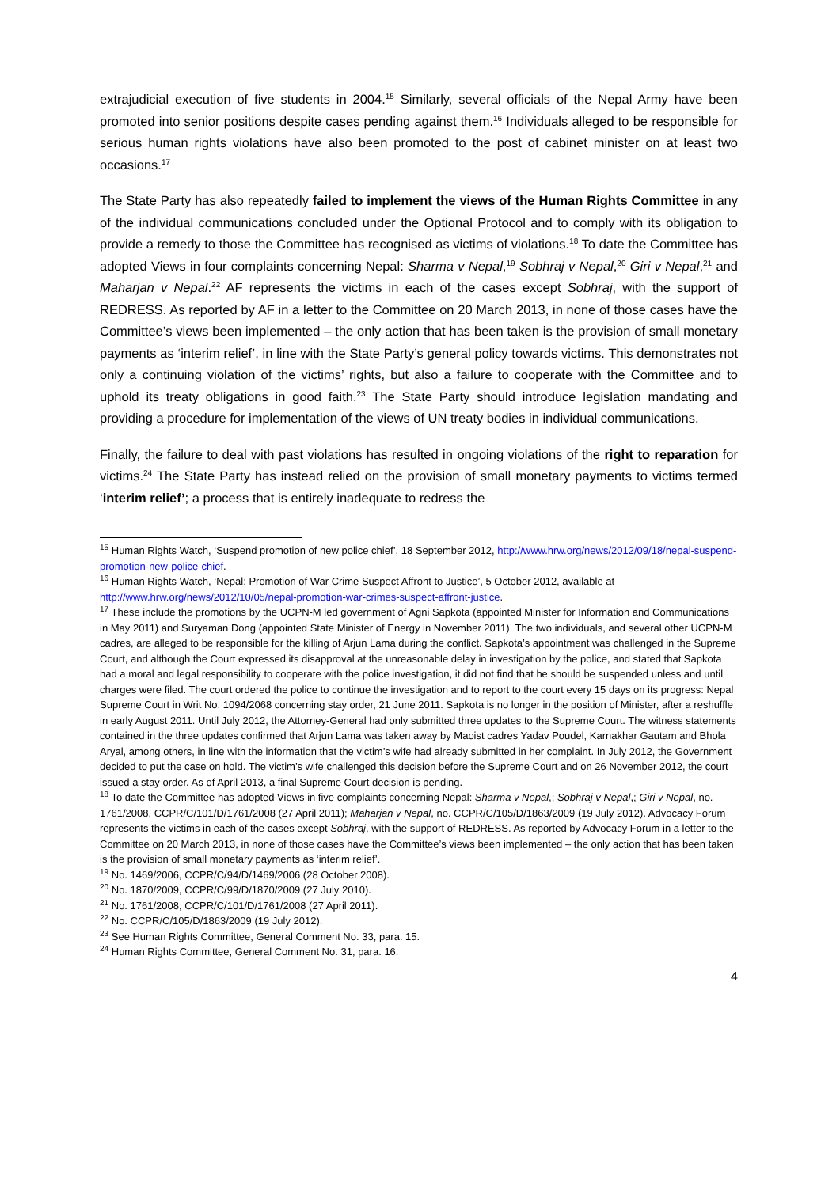extrajudicial execution of five students in 2004.<sup>15</sup> Similarly, several officials of the Nepal Army have been promoted into senior positions despite cases pending against them.<sup>16</sup> Individuals alleged to be responsible for serious human rights violations have also been promoted to the post of cabinet minister on at least two occasions.<sup>17</sup>
The State Party has also repeatedly failed to implement the views of the Human Rights Committee in any of the individual communications concluded under the Optional Protocol and to comply with its obligation to provide a remedy to those the Committee has recognised as victims of violations.<sup>18</sup> To date the Committee has adopted Views in four complaints concerning Nepal: Sharma v Nepal,<sup>19</sup> Sobhraj v Nepal,<sup>20</sup> Giri v Nepal,<sup>21</sup> and Maharjan v Nepal.<sup>22</sup> AF represents the victims in each of the cases except Sobhraj, with the support of REDRESS. As reported by AF in a letter to the Committee on 20 March 2013, in none of those cases have the Committee’s views been implemented – the only action that has been taken is the provision of small monetary payments as ‘interim relief’, in line with the State Party’s general policy towards victims. This demonstrates not only a continuing violation of the victims’ rights, but also a failure to cooperate with the Committee and to uphold its treaty obligations in good faith.<sup>23</sup> The State Party should introduce legislation mandating and providing a procedure for implementation of the views of UN treaty bodies in individual communications.
Finally, the failure to deal with past violations has resulted in ongoing violations of the right to reparation for victims.<sup>24</sup> The State Party has instead relied on the provision of small monetary payments to victims termed ‘interim relief’; a process that is entirely inadequate to redress the
<sup>15</sup> Human Rights Watch, ‘Suspend promotion of new police chief’, 18 September 2012, http://www.hrw.org/news/2012/09/18/nepal-suspend-promotion-new-police-chief.
<sup>16</sup> Human Rights Watch, ‘Nepal: Promotion of War Crime Suspect Affront to Justice’, 5 October 2012, available at http://www.hrw.org/news/2012/10/05/nepal-promotion-war-crimes-suspect-affront-justice.
<sup>17</sup> These include the promotions by the UCPN-M led government of Agni Sapkota (appointed Minister for Information and Communications in May 2011) and Suryaman Dong (appointed State Minister of Energy in November 2011). The two individuals, and several other UCPN-M cadres, are alleged to be responsible for the killing of Arjun Lama during the conflict. Sapkota’s appointment was challenged in the Supreme Court, and although the Court expressed its disapproval at the unreasonable delay in investigation by the police, and stated that Sapkota had a moral and legal responsibility to cooperate with the police investigation, it did not find that he should be suspended unless and until charges were filed. The court ordered the police to continue the investigation and to report to the court every 15 days on its progress: Nepal Supreme Court in Writ No. 1094/2068 concerning stay order, 21 June 2011. Sapkota is no longer in the position of Minister, after a reshuffle in early August 2011. Until July 2012, the Attorney-General had only submitted three updates to the Supreme Court. The witness statements contained in the three updates confirmed that Arjun Lama was taken away by Maoist cadres Yadav Poudel, Karnakhar Gautam and Bhola Aryal, among others, in line with the information that the victim’s wife had already submitted in her complaint. In July 2012, the Government decided to put the case on hold. The victim’s wife challenged this decision before the Supreme Court and on 26 November 2012, the court issued a stay order. As of April 2013, a final Supreme Court decision is pending.
<sup>18</sup> To date the Committee has adopted Views in five complaints concerning Nepal: Sharma v Nepal,; Sobhraj v Nepal,; Giri v Nepal, no. 1761/2008, CCPR/C/101/D/1761/2008 (27 April 2011); Maharjan v Nepal, no. CCPR/C/105/D/1863/2009 (19 July 2012). Advocacy Forum represents the victims in each of the cases except Sobhraj, with the support of REDRESS. As reported by Advocacy Forum in a letter to the Committee on 20 March 2013, in none of those cases have the Committee’s views been implemented – the only action that has been taken is the provision of small monetary payments as ‘interim relief’.
<sup>19</sup> No. 1469/2006, CCPR/C/94/D/1469/2006 (28 October 2008).
<sup>20</sup> No. 1870/2009, CCPR/C/99/D/1870/2009 (27 July 2010).
<sup>21</sup> No. 1761/2008, CCPR/C/101/D/1761/2008 (27 April 2011).
<sup>22</sup> No. CCPR/C/105/D/1863/2009 (19 July 2012).
<sup>23</sup> See Human Rights Committee, General Comment No. 33, para. 15.
<sup>24</sup> Human Rights Committee, General Comment No. 31, para. 16.
4